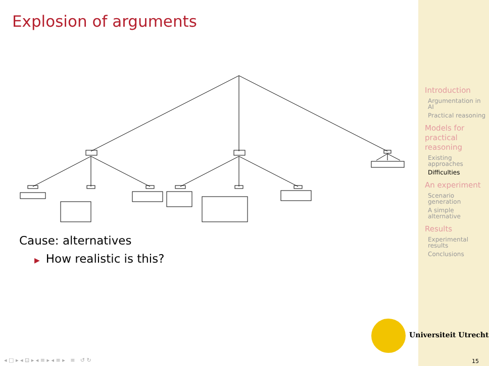Explosion of arguments
Cause: alternatives
▶ How realistic is this?
Introduction
Argumentation in AI
Practical reasoning
Models for practical reasoning
Existing approaches
Difficulties
An experiment
Scenario generation
A simple alternative
Results
Experimental results
Conclusions
Universiteit Utrecht
◂ □ ▸ ◂ ⊡ ▸ ◂ ≡ ▸ ◂ ≡ ▸ ≡ ↺ ↻
15